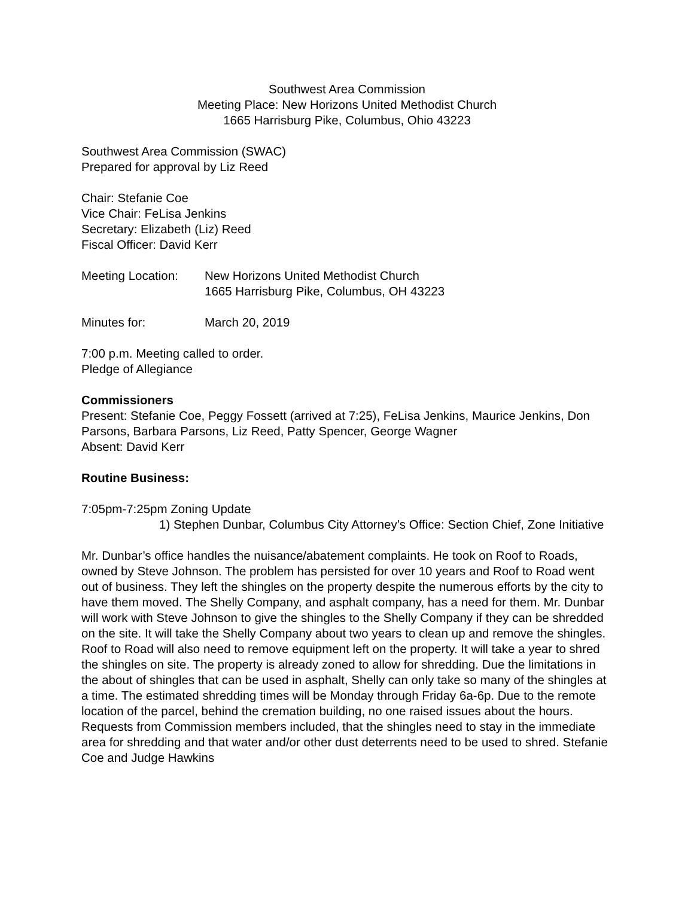Southwest Area Commission
Meeting Place: New Horizons United Methodist Church
1665 Harrisburg Pike, Columbus, Ohio 43223
Southwest Area Commission (SWAC)
Prepared for approval by Liz Reed
Chair: Stefanie Coe
Vice Chair: FeLisa Jenkins
Secretary: Elizabeth (Liz) Reed
Fiscal Officer: David Kerr
Meeting Location:
New Horizons United Methodist Church
1665 Harrisburg Pike, Columbus, OH 43223
Minutes for: March 20, 2019
7:00 p.m. Meeting called to order.
Pledge of Allegiance
Commissioners
Present: Stefanie Coe, Peggy Fossett (arrived at 7:25), FeLisa Jenkins, Maurice Jenkins, Don Parsons, Barbara Parsons, Liz Reed, Patty Spencer, George Wagner
Absent: David Kerr
Routine Business:
7:05pm-7:25pm Zoning Update
1) Stephen Dunbar, Columbus City Attorney’s Office: Section Chief, Zone Initiative
Mr. Dunbar’s office handles the nuisance/abatement complaints. He took on Roof to Roads, owned by Steve Johnson. The problem has persisted for over 10 years and Roof to Road went out of business. They left the shingles on the property despite the numerous efforts by the city to have them moved. The Shelly Company, and asphalt company, has a need for them. Mr. Dunbar will work with Steve Johnson to give the shingles to the Shelly Company if they can be shredded on the site. It will take the Shelly Company about two years to clean up and remove the shingles. Roof to Road will also need to remove equipment left on the property. It will take a year to shred the shingles on site. The property is already zoned to allow for shredding. Due the limitations in the about of shingles that can be used in asphalt, Shelly can only take so many of the shingles at a time. The estimated shredding times will be Monday through Friday 6a-6p. Due to the remote location of the parcel, behind the cremation building, no one raised issues about the hours. Requests from Commission members included, that the shingles need to stay in the immediate area for shredding and that water and/or other dust deterrents need to be used to shred. Stefanie Coe and Judge Hawkins